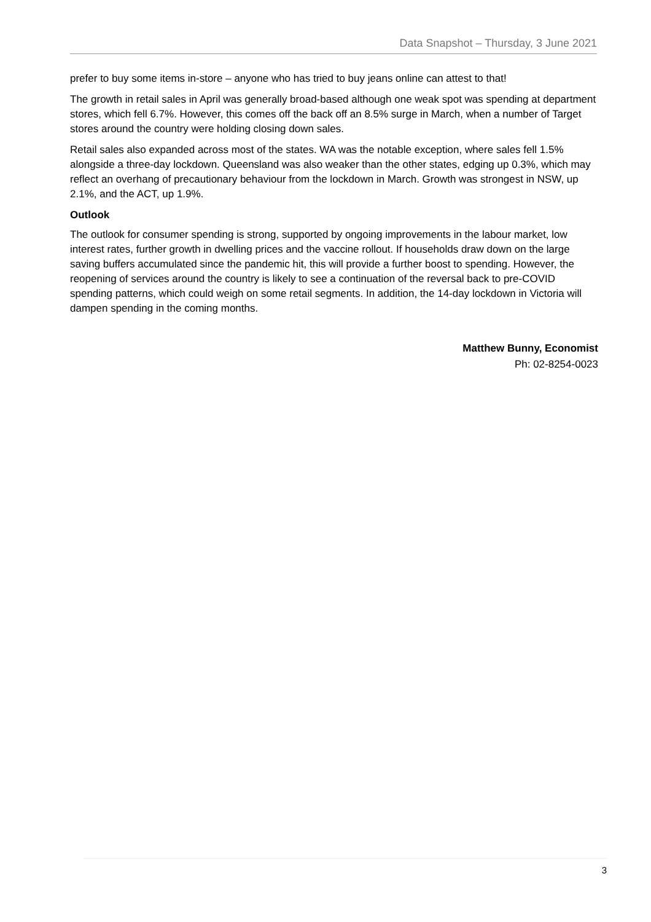Data Snapshot – Thursday, 3 June 2021
prefer to buy some items in-store – anyone who has tried to buy jeans online can attest to that!
The growth in retail sales in April was generally broad-based although one weak spot was spending at department stores, which fell 6.7%. However, this comes off the back off an 8.5% surge in March, when a number of Target stores around the country were holding closing down sales.
Retail sales also expanded across most of the states. WA was the notable exception, where sales fell 1.5% alongside a three-day lockdown. Queensland was also weaker than the other states, edging up 0.3%, which may reflect an overhang of precautionary behaviour from the lockdown in March. Growth was strongest in NSW, up 2.1%, and the ACT, up 1.9%.
Outlook
The outlook for consumer spending is strong, supported by ongoing improvements in the labour market, low interest rates, further growth in dwelling prices and the vaccine rollout. If households draw down on the large saving buffers accumulated since the pandemic hit, this will provide a further boost to spending. However, the reopening of services around the country is likely to see a continuation of the reversal back to pre-COVID spending patterns, which could weigh on some retail segments. In addition, the 14-day lockdown in Victoria will dampen spending in the coming months.
Matthew Bunny, Economist
Ph: 02-8254-0023
3